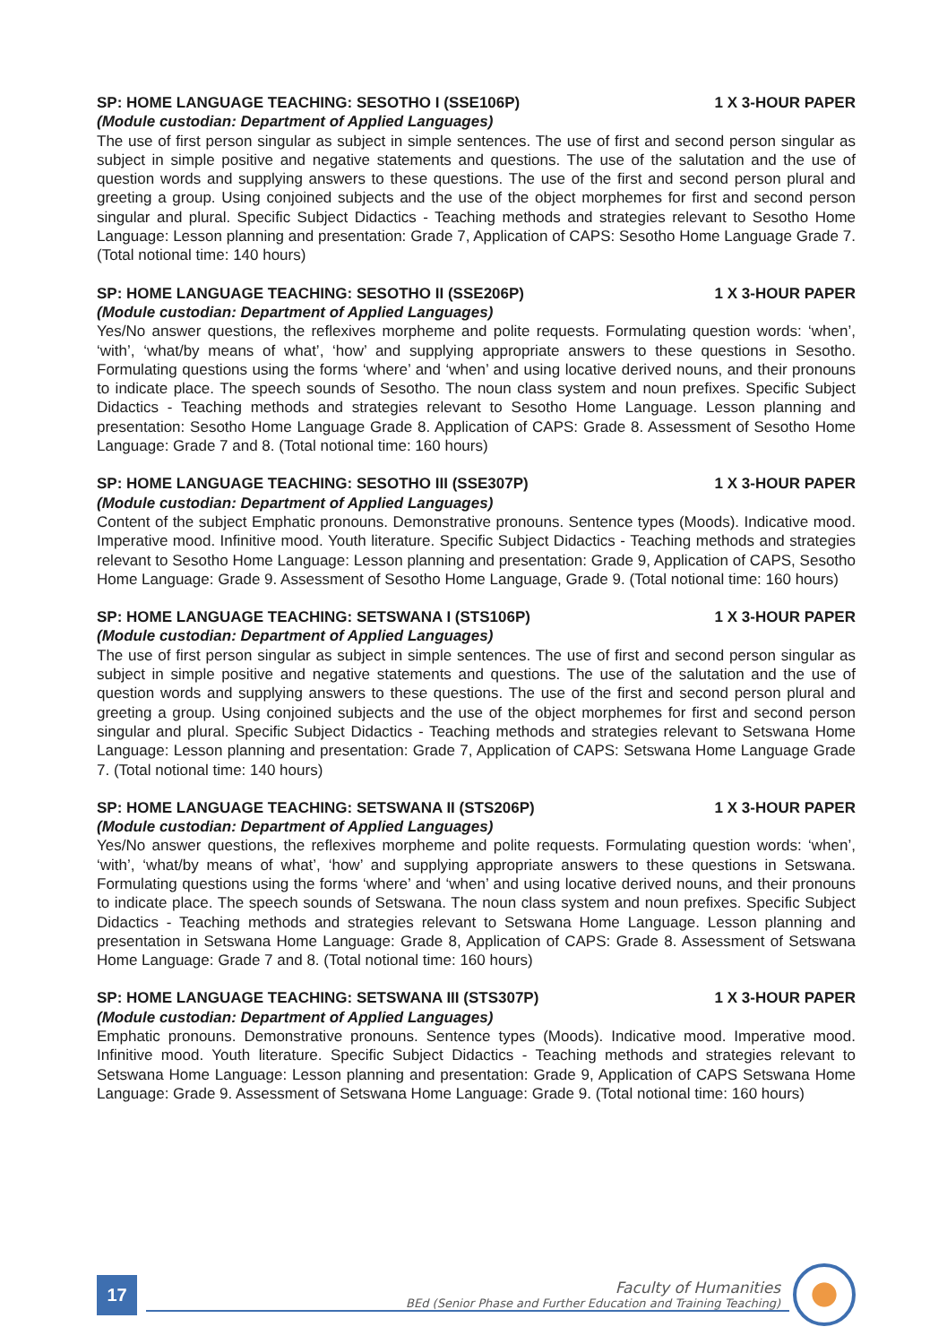SP: HOME LANGUAGE TEACHING: SESOTHO I (SSE106P) 1 X 3-HOUR PAPER
(Module custodian: Department of Applied Languages)
The use of first person singular as subject in simple sentences. The use of first and second person singular as subject in simple positive and negative statements and questions. The use of the salutation and the use of question words and supplying answers to these questions. The use of the first and second person plural and greeting a group. Using conjoined subjects and the use of the object morphemes for first and second person singular and plural. Specific Subject Didactics - Teaching methods and strategies relevant to Sesotho Home Language: Lesson planning and presentation: Grade 7, Application of CAPS: Sesotho Home Language Grade 7. (Total notional time: 140 hours)
SP: HOME LANGUAGE TEACHING: SESOTHO II (SSE206P) 1 X 3-HOUR PAPER
(Module custodian: Department of Applied Languages)
Yes/No answer questions, the reflexives morpheme and polite requests. Formulating question words: ‘when’, ‘with’, ‘what/by means of what’, ‘how’ and supplying appropriate answers to these questions in Sesotho. Formulating questions using the forms ‘where’ and ‘when’ and using locative derived nouns, and their pronouns to indicate place. The speech sounds of Sesotho. The noun class system and noun prefixes. Specific Subject Didactics - Teaching methods and strategies relevant to Sesotho Home Language. Lesson planning and presentation: Sesotho Home Language Grade 8. Application of CAPS: Grade 8. Assessment of Sesotho Home Language: Grade 7 and 8. (Total notional time: 160 hours)
SP: HOME LANGUAGE TEACHING: SESOTHO III (SSE307P) 1 X 3-HOUR PAPER
(Module custodian: Department of Applied Languages)
Content of the subject Emphatic pronouns. Demonstrative pronouns. Sentence types (Moods). Indicative mood. Imperative mood. Infinitive mood. Youth literature. Specific Subject Didactics - Teaching methods and strategies relevant to Sesotho Home Language: Lesson planning and presentation: Grade 9, Application of CAPS, Sesotho Home Language: Grade 9. Assessment of Sesotho Home Language, Grade 9. (Total notional time: 160 hours)
SP: HOME LANGUAGE TEACHING: SETSWANA I (STS106P) 1 X 3-HOUR PAPER
(Module custodian: Department of Applied Languages)
The use of first person singular as subject in simple sentences. The use of first and second person singular as subject in simple positive and negative statements and questions. The use of the salutation and the use of question words and supplying answers to these questions. The use of the first and second person plural and greeting a group. Using conjoined subjects and the use of the object morphemes for first and second person singular and plural. Specific Subject Didactics - Teaching methods and strategies relevant to Setswana Home Language: Lesson planning and presentation: Grade 7, Application of CAPS: Setswana Home Language Grade 7. (Total notional time: 140 hours)
SP: HOME LANGUAGE TEACHING: SETSWANA II (STS206P) 1 X 3-HOUR PAPER
(Module custodian: Department of Applied Languages)
Yes/No answer questions, the reflexives morpheme and polite requests. Formulating question words: ‘when’, ‘with’, ‘what/by means of what’, ‘how’ and supplying appropriate answers to these questions in Setswana. Formulating questions using the forms ‘where’ and ‘when’ and using locative derived nouns, and their pronouns to indicate place. The speech sounds of Setswana. The noun class system and noun prefixes. Specific Subject Didactics - Teaching methods and strategies relevant to Setswana Home Language. Lesson planning and presentation in Setswana Home Language: Grade 8, Application of CAPS: Grade 8. Assessment of Setswana Home Language: Grade 7 and 8. (Total notional time: 160 hours)
SP: HOME LANGUAGE TEACHING: SETSWANA III (STS307P) 1 X 3-HOUR PAPER
(Module custodian: Department of Applied Languages)
Emphatic pronouns. Demonstrative pronouns. Sentence types (Moods). Indicative mood. Imperative mood. Infinitive mood. Youth literature. Specific Subject Didactics - Teaching methods and strategies relevant to Setswana Home Language: Lesson planning and presentation: Grade 9, Application of CAPS Setswana Home Language: Grade 9. Assessment of Setswana Home Language: Grade 9. (Total notional time: 160 hours)
17
Faculty of Humanities
BEd (Senior Phase and Further Education and Training Teaching)